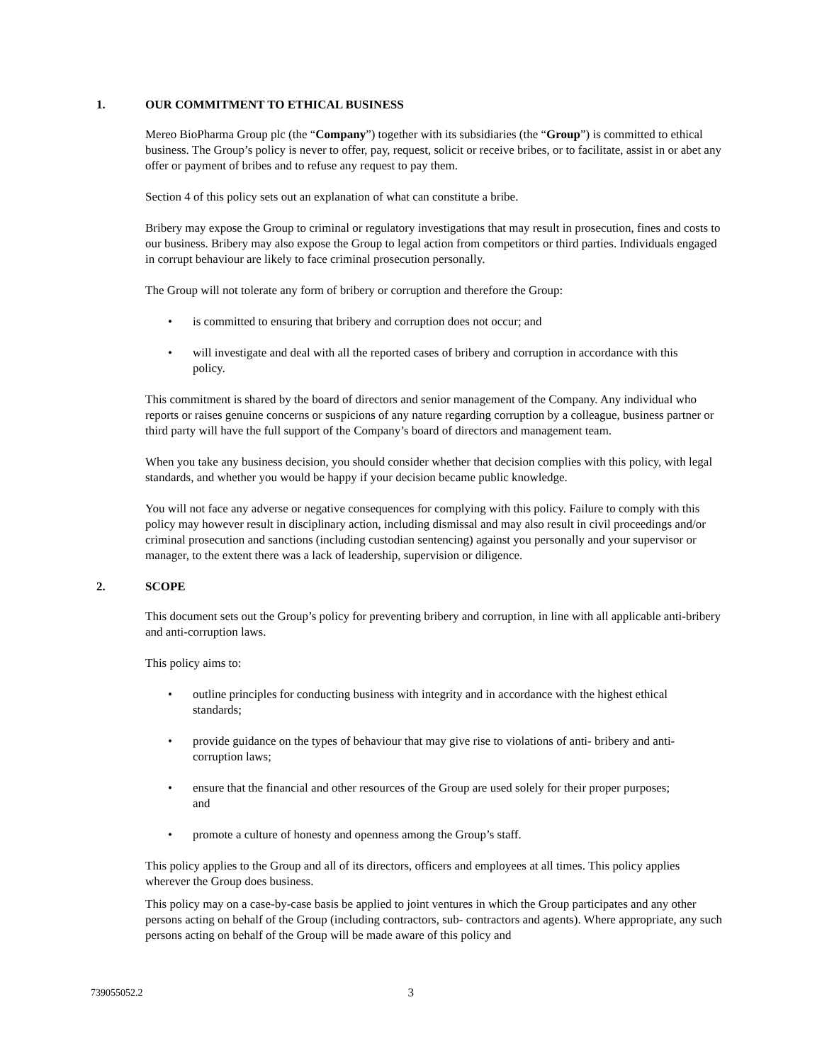1. OUR COMMITMENT TO ETHICAL BUSINESS
Mereo BioPharma Group plc (the “Company”) together with its subsidiaries (the “Group”) is committed to ethical business. The Group’s policy is never to offer, pay, request, solicit or receive bribes, or to facilitate, assist in or abet any offer or payment of bribes and to refuse any request to pay them.
Section 4 of this policy sets out an explanation of what can constitute a bribe.
Bribery may expose the Group to criminal or regulatory investigations that may result in prosecution, fines and costs to our business. Bribery may also expose the Group to legal action from competitors or third parties. Individuals engaged in corrupt behaviour are likely to face criminal prosecution personally.
The Group will not tolerate any form of bribery or corruption and therefore the Group:
is committed to ensuring that bribery and corruption does not occur; and
will investigate and deal with all the reported cases of bribery and corruption in accordance with this policy.
This commitment is shared by the board of directors and senior management of the Company. Any individual who reports or raises genuine concerns or suspicions of any nature regarding corruption by a colleague, business partner or third party will have the full support of the Company’s board of directors and management team.
When you take any business decision, you should consider whether that decision complies with this policy, with legal standards, and whether you would be happy if your decision became public knowledge.
You will not face any adverse or negative consequences for complying with this policy. Failure to comply with this policy may however result in disciplinary action, including dismissal and may also result in civil proceedings and/or criminal prosecution and sanctions (including custodian sentencing) against you personally and your supervisor or manager, to the extent there was a lack of leadership, supervision or diligence.
2. SCOPE
This document sets out the Group’s policy for preventing bribery and corruption, in line with all applicable anti-bribery and anti-corruption laws.
This policy aims to:
outline principles for conducting business with integrity and in accordance with the highest ethical standards;
provide guidance on the types of behaviour that may give rise to violations of anti- bribery and anti-corruption laws;
ensure that the financial and other resources of the Group are used solely for their proper purposes; and
promote a culture of honesty and openness among the Group’s staff.
This policy applies to the Group and all of its directors, officers and employees at all times. This policy applies wherever the Group does business.
This policy may on a case-by-case basis be applied to joint ventures in which the Group participates and any other persons acting on behalf of the Group (including contractors, sub- contractors and agents). Where appropriate, any such persons acting on behalf of the Group will be made aware of this policy and
739055052.2 3